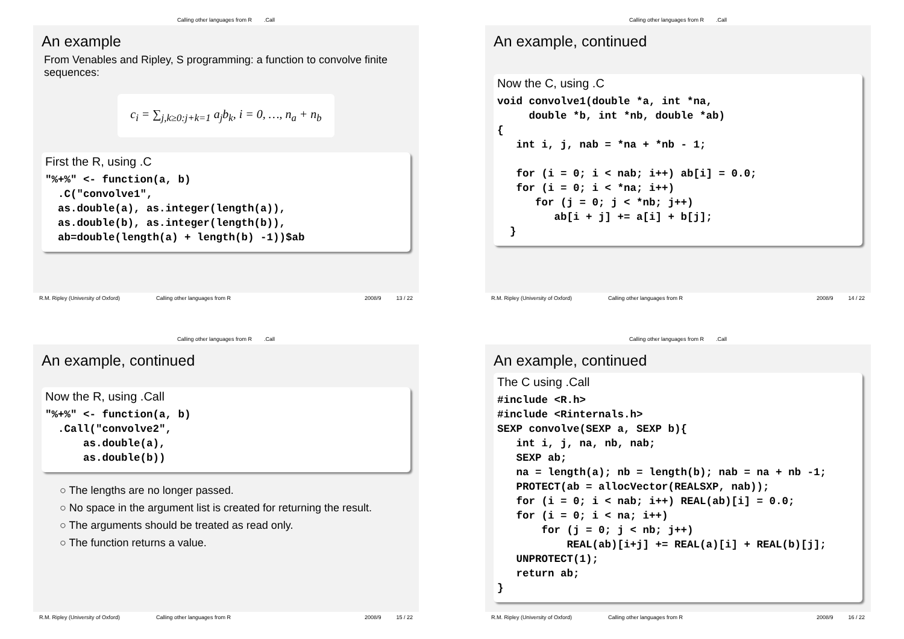Calling other languages from R.Call
An example
From Venables and Ripley, S programming: a function to convolve finite sequences:
c<sub>i</sub> = ∑<sub>j,k≥0:j+k=1</sub> a<sub>j</sub>b<sub>k</sub>, i = 0, …, n<sub>a</sub> + n<sub>b</sub>
First the R, using .C
"%+%" <- function(a, b)
  .C("convolve1",
  as.double(a), as.integer(length(a)),
  as.double(b), as.integer(length(b)),
  ab=double(length(a) + length(b) -1))$ab
R.M. Ripley (University of Oxford) Calling other languages from R 2008/9 13 / 22
Calling other languages from R.Call
An example, continued
Now the C, using .C
void convolve1(double *a, int *na,
     double *b, int *nb, double *ab)
{
   int i, j, nab = *na + *nb - 1;

   for (i = 0; i < nab; i++) ab[i] = 0.0;
   for (i = 0; i < *na; i++)
      for (j = 0; j < *nb; j++)
         ab[i + j] += a[i] + b[j];
  }
R.M. Ripley (University of Oxford) Calling other languages from R 2008/9 14 / 22
Calling other languages from R.Call
An example, continued
Now the R, using .Call
"%+%" <- function(a, b)
  .Call("convolve2",
      as.double(a),
      as.double(b))
○ The lengths are no longer passed.
○ No space in the argument list is created for returning the result.
○ The arguments should be treated as read only.
○ The function returns a value.
R.M. Ripley (University of Oxford) Calling other languages from R 2008/9 15 / 22
Calling other languages from R.Call
An example, continued
The C using .Call
#include <R.h>
#include <Rinternals.h>
SEXP convolve(SEXP a, SEXP b){
   int i, j, na, nb, nab;
   SEXP ab;
   na = length(a); nb = length(b); nab = na + nb -1;
   PROTECT(ab = allocVector(REALSXP, nab));
   for (i = 0; i < nab; i++) REAL(ab)[i] = 0.0;
   for (i = 0; i < na; i++)
       for (j = 0; j < nb; j++)
           REAL(ab)[i+j] += REAL(a)[i] + REAL(b)[j];
   UNPROTECT(1);
   return ab;
}
R.M. Ripley (University of Oxford) Calling other languages from R 2008/9 16 / 22